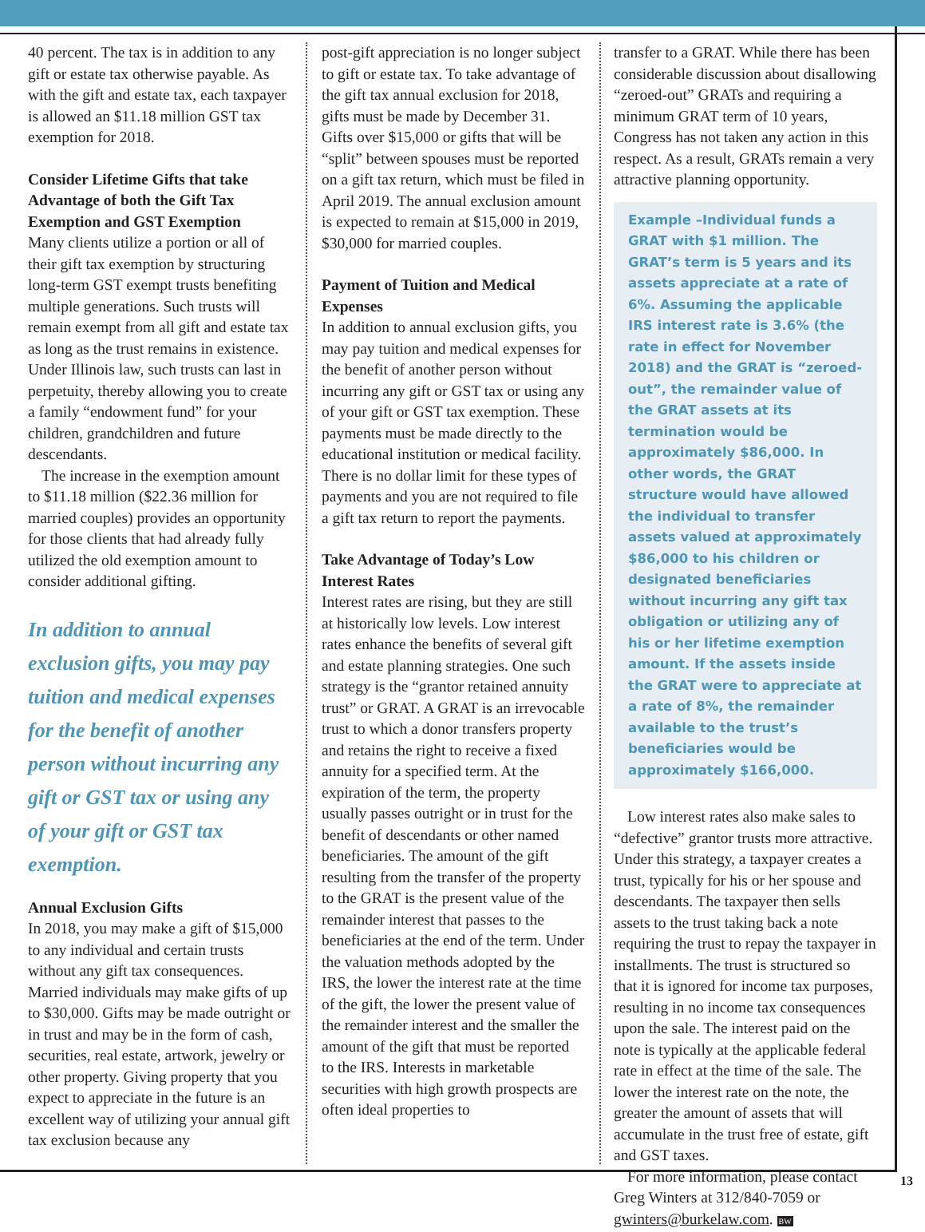40 percent. The tax is in addition to any gift or estate tax otherwise payable. As with the gift and estate tax, each taxpayer is allowed an $11.18 million GST tax exemption for 2018.
Consider Lifetime Gifts that take Advantage of both the Gift Tax Exemption and GST Exemption
Many clients utilize a portion or all of their gift tax exemption by structuring long-term GST exempt trusts benefiting multiple generations. Such trusts will remain exempt from all gift and estate tax as long as the trust remains in existence. Under Illinois law, such trusts can last in perpetuity, thereby allowing you to create a family “endowment fund” for your children, grandchildren and future descendants.
The increase in the exemption amount to $11.18 million ($22.36 million for married couples) provides an opportunity for those clients that had already fully utilized the old exemption amount to consider additional gifting.
In addition to annual exclusion gifts, you may pay tuition and medical expenses for the benefit of another person without incurring any gift or GST tax or using any of your gift or GST tax exemption.
Annual Exclusion Gifts
In 2018, you may make a gift of $15,000 to any individual and certain trusts without any gift tax consequences. Married individuals may make gifts of up to $30,000. Gifts may be made outright or in trust and may be in the form of cash, securities, real estate, artwork, jewelry or other property. Giving property that you expect to appreciate in the future is an excellent way of utilizing your annual gift tax exclusion because any
post-gift appreciation is no longer subject to gift or estate tax. To take advantage of the gift tax annual exclusion for 2018, gifts must be made by December 31. Gifts over $15,000 or gifts that will be “split” between spouses must be reported on a gift tax return, which must be filed in April 2019. The annual exclusion amount is expected to remain at $15,000 in 2019, $30,000 for married couples.
Payment of Tuition and Medical Expenses
In addition to annual exclusion gifts, you may pay tuition and medical expenses for the benefit of another person without incurring any gift or GST tax or using any of your gift or GST tax exemption. These payments must be made directly to the educational institution or medical facility. There is no dollar limit for these types of payments and you are not required to file a gift tax return to report the payments.
Take Advantage of Today’s Low Interest Rates
Interest rates are rising, but they are still at historically low levels. Low interest rates enhance the benefits of several gift and estate planning strategies. One such strategy is the “grantor retained annuity trust” or GRAT. A GRAT is an irrevocable trust to which a donor transfers property and retains the right to receive a fixed annuity for a specified term. At the expiration of the term, the property usually passes outright or in trust for the benefit of descendants or other named beneficiaries. The amount of the gift resulting from the transfer of the property to the GRAT is the present value of the remainder interest that passes to the beneficiaries at the end of the term. Under the valuation methods adopted by the IRS, the lower the interest rate at the time of the gift, the lower the present value of the remainder interest and the smaller the amount of the gift that must be reported to the IRS. Interests in marketable securities with high growth prospects are often ideal properties to
transfer to a GRAT. While there has been considerable discussion about disallowing “zeroed-out” GRATs and requiring a minimum GRAT term of 10 years, Congress has not taken any action in this respect. As a result, GRATs remain a very attractive planning opportunity.
Example –Individual funds a GRAT with $1 million. The GRAT’s term is 5 years and its assets appreciate at a rate of 6%. Assuming the applicable IRS interest rate is 3.6% (the rate in effect for November 2018) and the GRAT is “zeroed-out”, the remainder value of the GRAT assets at its termination would be approximately $86,000. In other words, the GRAT structure would have allowed the individual to transfer assets valued at approximately $86,000 to his children or designated beneficiaries without incurring any gift tax obligation or utilizing any of his or her lifetime exemption amount. If the assets inside the GRAT were to appreciate at a rate of 8%, the remainder available to the trust’s beneficiaries would be approximately $166,000.
Low interest rates also make sales to “defective” grantor trusts more attractive. Under this strategy, a taxpayer creates a trust, typically for his or her spouse and descendants. The taxpayer then sells assets to the trust taking back a note requiring the trust to repay the taxpayer in installments. The trust is structured so that it is ignored for income tax purposes, resulting in no income tax consequences upon the sale. The interest paid on the note is typically at the applicable federal rate in effect at the time of the sale. The lower the interest rate on the note, the greater the amount of assets that will accumulate in the trust free of estate, gift and GST taxes.
For more information, please contact Greg Winters at 312/840-7059 or gwinters@burkelaw.com. BW
13